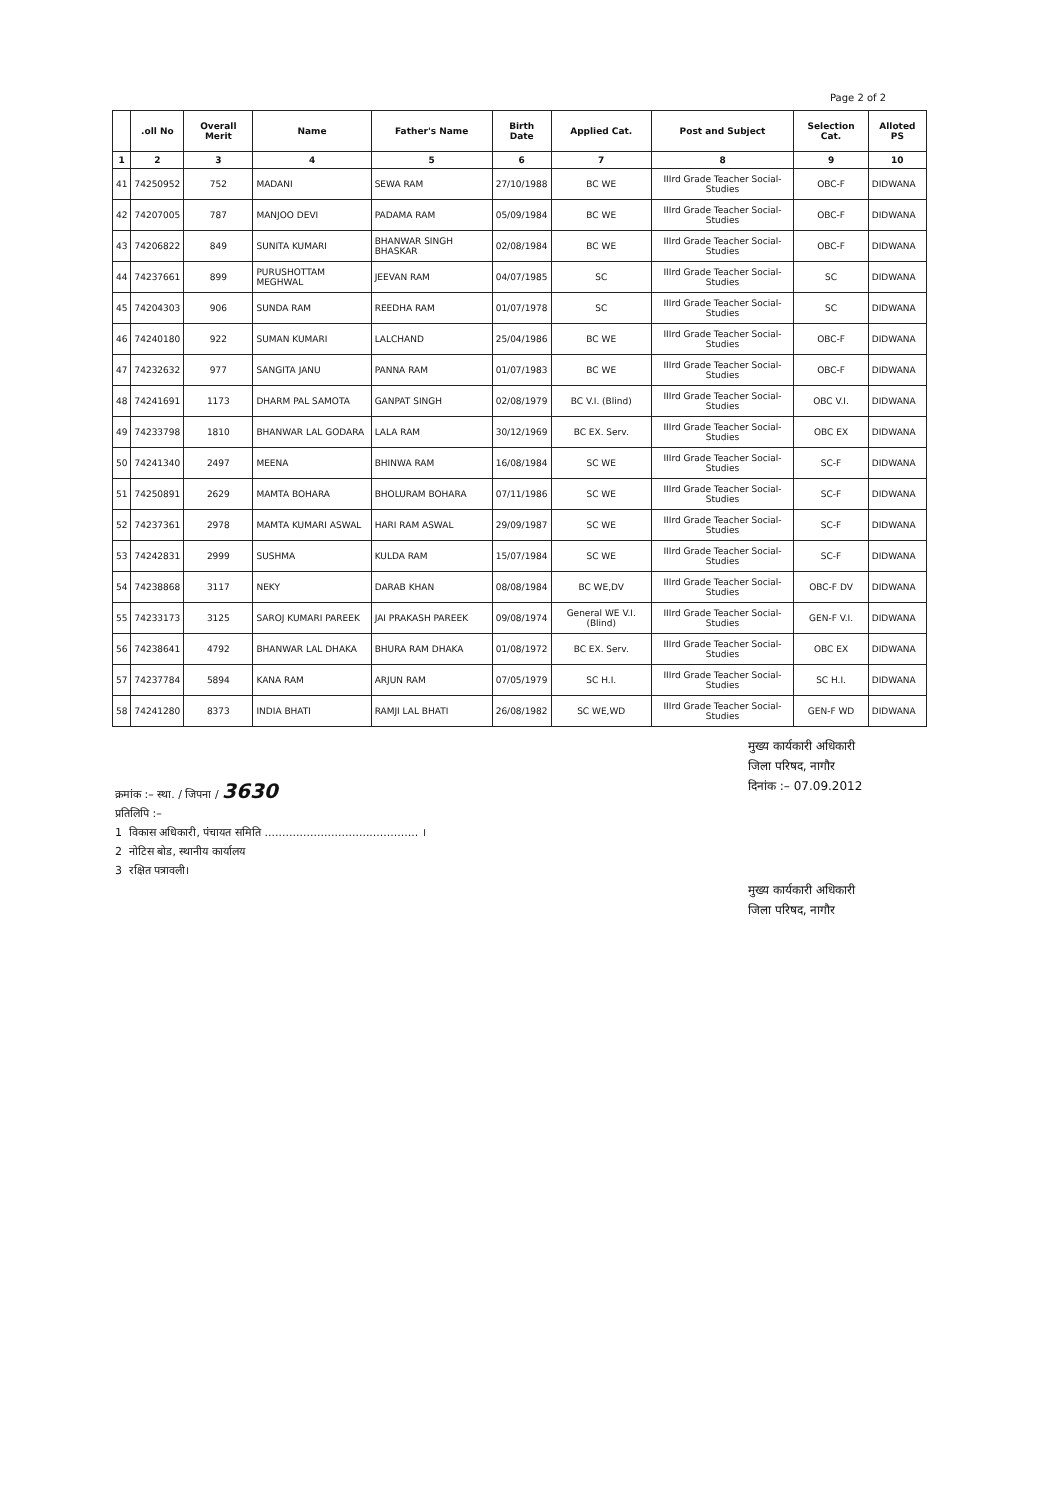Page 2 of 2
| | .oll No | Overall Merit | Name | Father's Name | Birth Date | Applied Cat. | Post and Subject | Selection Cat. | Alloted PS |
| --- | --- | --- | --- | --- | --- | --- | --- | --- | --- |
| 1 | 2 | 3 | 4 | 5 | 6 | 7 | 8 | 9 | 10 |
| 41 | 74250952 | 752 | MADANI | SEWA RAM | 27/10/1988 | BC WE | IIIrd Grade Teacher Social-Studies | OBC-F | DIDWANA |
| 42 | 74207005 | 787 | MANJOO DEVI | PADAMA RAM | 05/09/1984 | BC WE | IIIrd Grade Teacher Social-Studies | OBC-F | DIDWANA |
| 43 | 74206822 | 849 | SUNITA KUMARI | BHANWAR SINGH BHASKAR | 02/08/1984 | BC WE | IIIrd Grade Teacher Social-Studies | OBC-F | DIDWANA |
| 44 | 74237661 | 899 | PURUSHOTTAM MEGHWAL | JEEVAN RAM | 04/07/1985 | SC | IIIrd Grade Teacher Social-Studies | SC | DIDWANA |
| 45 | 74204303 | 906 | SUNDA RAM | REEDHA RAM | 01/07/1978 | SC | IIIrd Grade Teacher Social-Studies | SC | DIDWANA |
| 46 | 74240180 | 922 | SUMAN KUMARI | LALCHAND | 25/04/1986 | BC WE | IIIrd Grade Teacher Social-Studies | OBC-F | DIDWANA |
| 47 | 74232632 | 977 | SANGITA JANU | PANNA RAM | 01/07/1983 | BC WE | IIIrd Grade Teacher Social-Studies | OBC-F | DIDWANA |
| 48 | 74241691 | 1173 | DHARM PAL SAMOTA | GANPAT SINGH | 02/08/1979 | BC V.I. (Blind) | IIIrd Grade Teacher Social-Studies | OBC V.I. | DIDWANA |
| 49 | 74233798 | 1810 | BHANWAR LAL GODARA | LALA RAM | 30/12/1969 | BC EX. Serv. | IIIrd Grade Teacher Social-Studies | OBC EX | DIDWANA |
| 50 | 74241340 | 2497 | MEENA | BHINWA RAM | 16/08/1984 | SC WE | IIIrd Grade Teacher Social-Studies | SC-F | DIDWANA |
| 51 | 74250891 | 2629 | MAMTA BOHARA | BHOLURAM BOHARA | 07/11/1986 | SC WE | IIIrd Grade Teacher Social-Studies | SC-F | DIDWANA |
| 52 | 74237361 | 2978 | MAMTA KUMARI ASWAL | HARI RAM ASWAL | 29/09/1987 | SC WE | IIIrd Grade Teacher Social-Studies | SC-F | DIDWANA |
| 53 | 74242831 | 2999 | SUSHMA | KULDA RAM | 15/07/1984 | SC WE | IIIrd Grade Teacher Social-Studies | SC-F | DIDWANA |
| 54 | 74238868 | 3117 | NEKY | DARAB KHAN | 08/08/1984 | BC WE,DV | IIIrd Grade Teacher Social-Studies | OBC-F DV | DIDWANA |
| 55 | 74233173 | 3125 | SAROJ KUMARI PAREEK | JAI PRAKASH PAREEK | 09/08/1974 | General WE V.I. (Blind) | IIIrd Grade Teacher Social-Studies | GEN-F V.I. | DIDWANA |
| 56 | 74238641 | 4792 | BHANWAR LAL DHAKA | BHURA RAM DHAKA | 01/08/1972 | BC EX. Serv. | IIIrd Grade Teacher Social-Studies | OBC EX | DIDWANA |
| 57 | 74237784 | 5894 | KANA RAM | ARJUN RAM | 07/05/1979 | SC H.I. | IIIrd Grade Teacher Social-Studies | SC H.I. | DIDWANA |
| 58 | 74241280 | 8373 | INDIA BHATI | RAMJI LAL BHATI | 26/08/1982 | SC WE,WD | IIIrd Grade Teacher Social-Studies | GEN-F WD | DIDWANA |
मुख्य कार्यकारी अधिकारी
जिला परिषद, नागौर
दिनांक :– 07.09.2012
क्रमांक :– स्था. / जिपना / 3630
प्रतिलिपि :–
1 विकास अधिकारी, पंचायत समिति ............................................ ।
2 नोटिस बोड, स्थानीय कार्यालय
3 रक्षित पत्रावली।
मुख्य कार्यकारी अधिकारी
जिला परिषद, नागौर